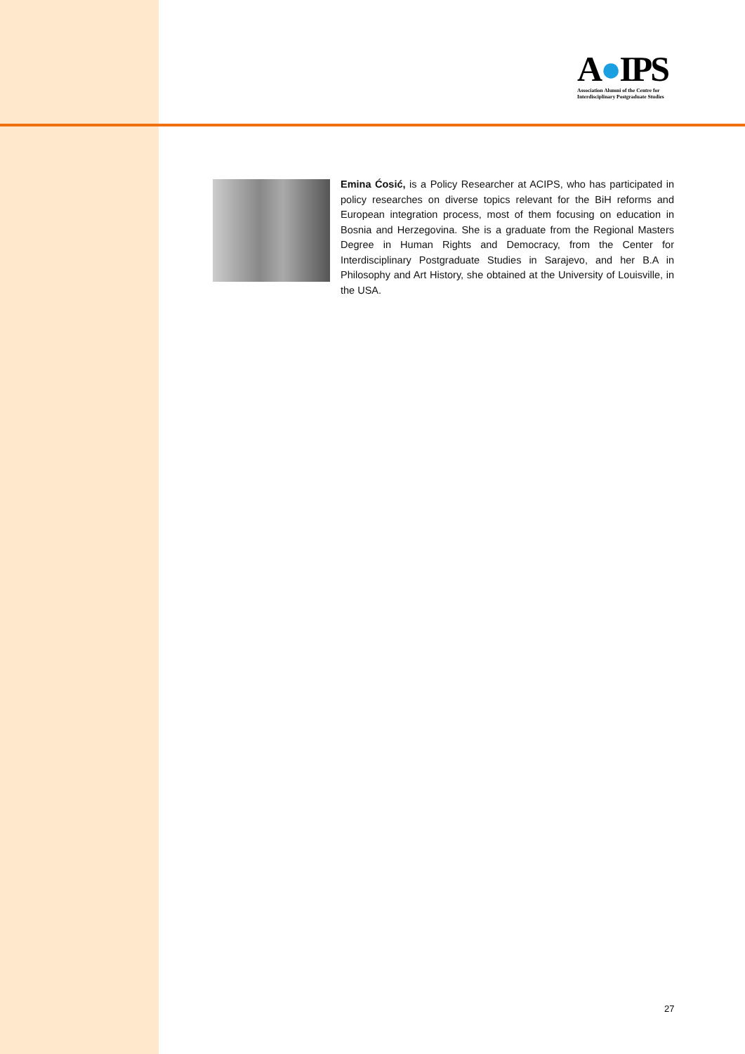A●IPS
Association Alumni of the Centre for
Interdisciplinary Postgraduate Studies
Emina Ćosić, is a Policy Researcher at ACIPS, who has participated in policy researches on diverse topics relevant for the BiH reforms and European integration process, most of them focusing on education in Bosnia and Herzegovina. She is a graduate from the Regional Masters Degree in Human Rights and Democracy, from the Center for Interdisciplinary Postgraduate Studies in Sarajevo, and her B.A in Philosophy and Art History, she obtained at the University of Louisville, in the USA.
27